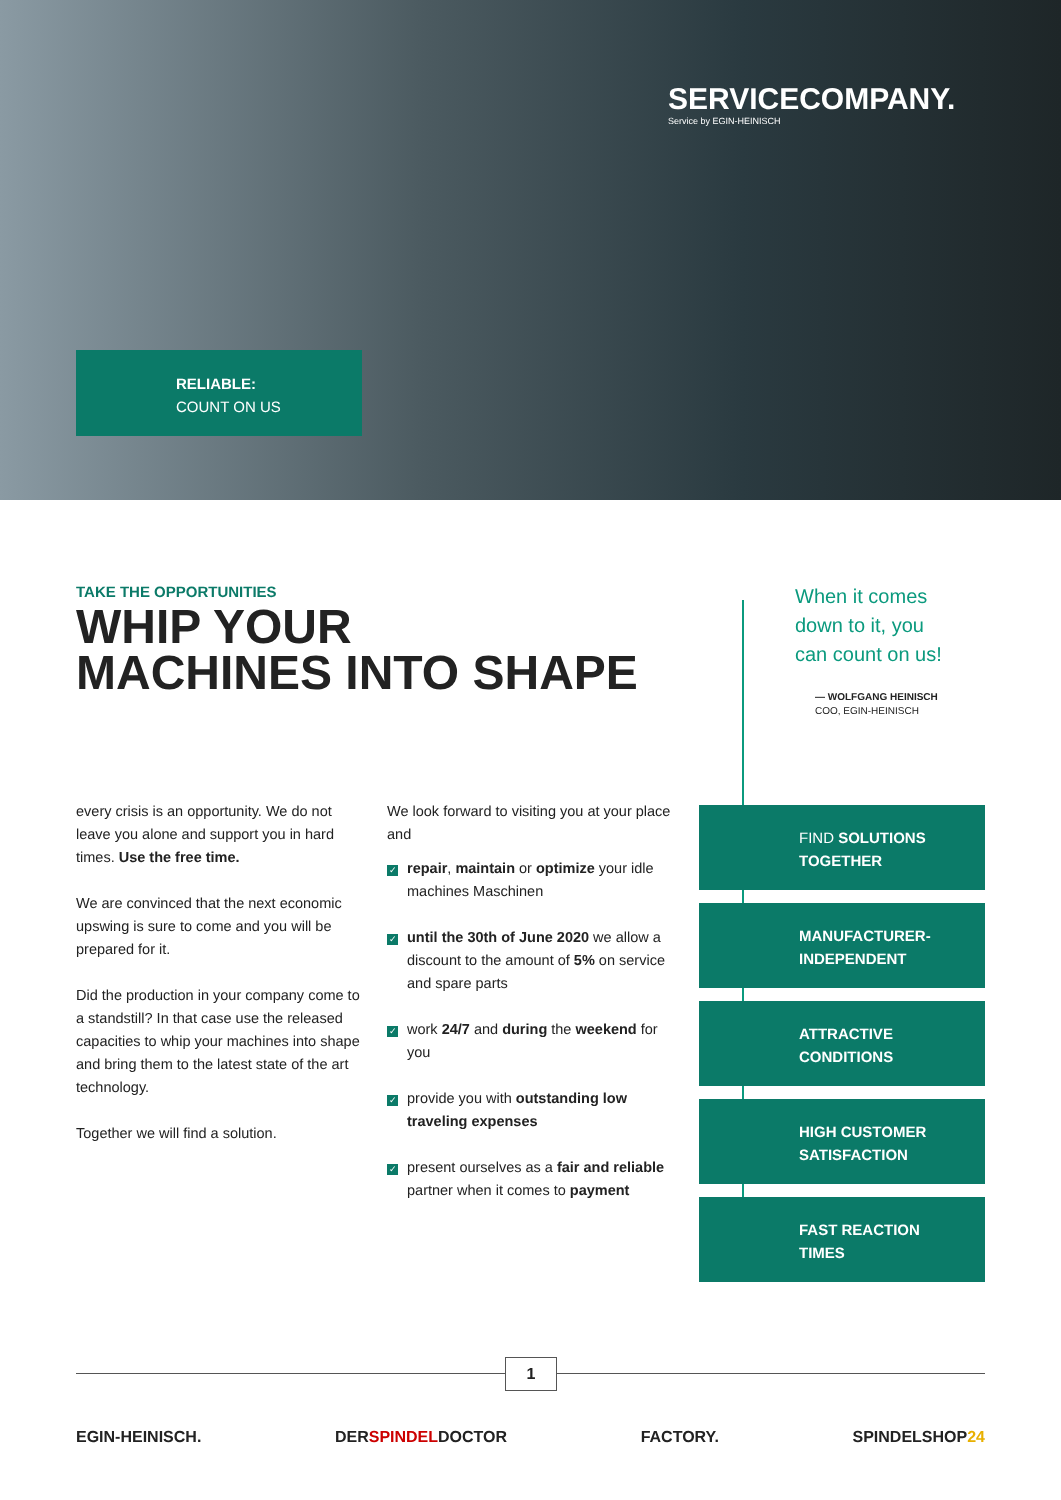SERVICECOMPANY.
Service by EGIN-HEINISCH
RELIABLE:
COUNT ON US
TAKE THE OPPORTUNITIES
WHIP YOUR
MACHINES INTO SHAPE
When it comes
down to it, you
can count on us!
— WOLFGANG HEINISCH
COO, EGIN-HEINISCH
every crisis is an opportunity. We do not leave you alone and support you in hard times. Use the free time.
We are convinced that the next economic upswing is sure to come and you will be prepared for it.
Did the production in your company come to a standstill? In that case use the released capacities to whip your machines into shape and bring them to the latest state of the art technology.
Together we will find a solution.
We look forward to visiting you at your place and
✓ repair, maintain or optimize your idle machines Maschinen
✓ until the 30th of June 2020 we allow a discount to the amount of 5% on service and spare parts
✓ work 24/7 and during the weekend for you
✓ provide you with outstanding low traveling expenses
✓ present ourselves as a fair and reliable partner when it comes to payment
FIND SOLUTIONS
TOGETHER
MANUFACTURER-
INDEPENDENT
ATTRACTIVE
CONDITIONS
HIGH CUSTOMER
SATISFACTION
FAST REACTION
TIMES
1
EGIN-HEINISCH. DERSPINDELDOCTOR FACTORY. SPINDELSHOP 24